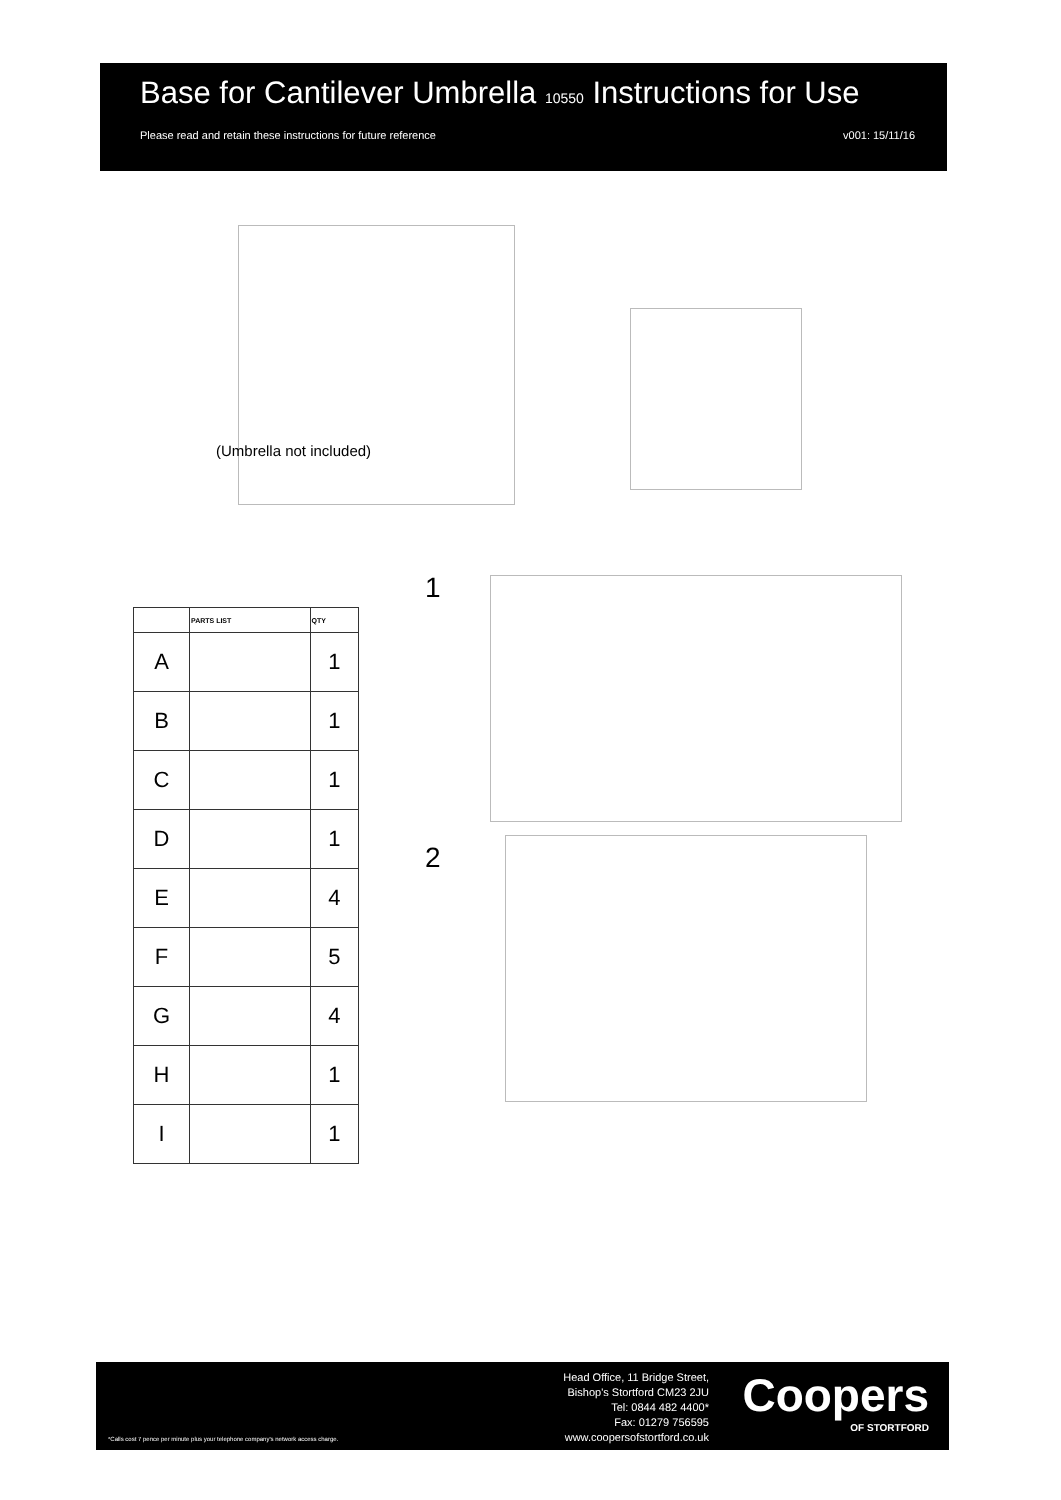Base for Cantilever Umbrella 10550 Instructions for Use
Please read and retain these instructions for future reference v001: 15/11/16
(Umbrella not included)
| | PARTS LIST | QTY |
| --- | --- | --- |
| A | | 1 |
| B | | 1 |
| C | | 1 |
| D | | 1 |
| E | | 4 |
| F | | 5 |
| G | | 4 |
| H | | 1 |
| I | | 1 |
1
2
Head Office, 11 Bridge Street,
Bishop's Stortford CM23 2JU
Tel: 0844 482 4400*
Fax: 01279 756595
www.coopersofstortford.co.uk
Coopers
OF STORTFORD
*Calls cost 7 pence per minute plus your telephone company's network access charge.